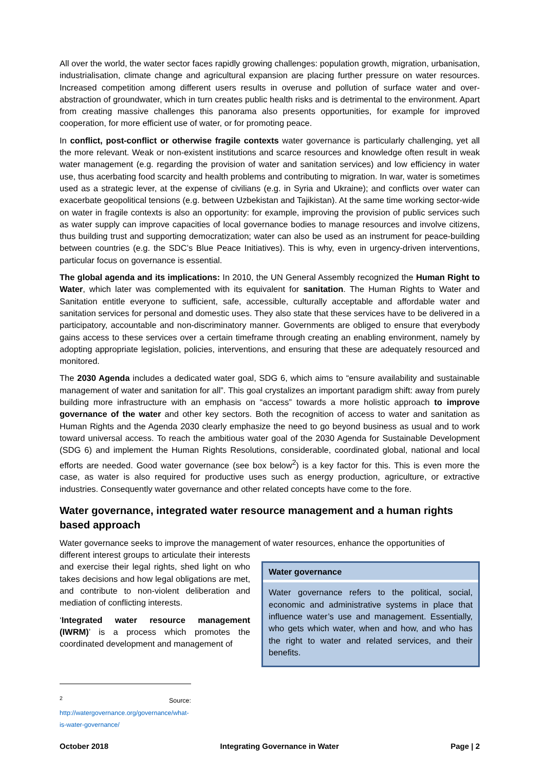All over the world, the water sector faces rapidly growing challenges: population growth, migration, urbanisation, industrialisation, climate change and agricultural expansion are placing further pressure on water resources. Increased competition among different users results in overuse and pollution of surface water and over-abstraction of groundwater, which in turn creates public health risks and is detrimental to the environment. Apart from creating massive challenges this panorama also presents opportunities, for example for improved cooperation, for more efficient use of water, or for promoting peace.
In conflict, post-conflict or otherwise fragile contexts water governance is particularly challenging, yet all the more relevant. Weak or non-existent institutions and scarce resources and knowledge often result in weak water management (e.g. regarding the provision of water and sanitation services) and low efficiency in water use, thus acerbating food scarcity and health problems and contributing to migration. In war, water is sometimes used as a strategic lever, at the expense of civilians (e.g. in Syria and Ukraine); and conflicts over water can exacerbate geopolitical tensions (e.g. between Uzbekistan and Tajikistan). At the same time working sector-wide on water in fragile contexts is also an opportunity: for example, improving the provision of public services such as water supply can improve capacities of local governance bodies to manage resources and involve citizens, thus building trust and supporting democratization; water can also be used as an instrument for peace-building between countries (e.g. the SDC’s Blue Peace Initiatives). This is why, even in urgency-driven interventions, particular focus on governance is essential.
The global agenda and its implications: In 2010, the UN General Assembly recognized the Human Right to Water, which later was complemented with its equivalent for sanitation. The Human Rights to Water and Sanitation entitle everyone to sufficient, safe, accessible, culturally acceptable and affordable water and sanitation services for personal and domestic uses. They also state that these services have to be delivered in a participatory, accountable and non-discriminatory manner. Governments are obliged to ensure that everybody gains access to these services over a certain timeframe through creating an enabling environment, namely by adopting appropriate legislation, policies, interventions, and ensuring that these are adequately resourced and monitored.
The 2030 Agenda includes a dedicated water goal, SDG 6, which aims to “ensure availability and sustainable management of water and sanitation for all”. This goal crystalizes an important paradigm shift: away from purely building more infrastructure with an emphasis on “access” towards a more holistic approach to improve governance of the water and other key sectors. Both the recognition of access to water and sanitation as Human Rights and the Agenda 2030 clearly emphasize the need to go beyond business as usual and to work toward universal access. To reach the ambitious water goal of the 2030 Agenda for Sustainable Development (SDG 6) and implement the Human Rights Resolutions, considerable, coordinated global, national and local efforts are needed. Good water governance (see box below<sup>2</sup>) is a key factor for this. This is even more the case, as water is also required for productive uses such as energy production, agriculture, or extractive industries. Consequently water governance and other related concepts have come to the fore.
Water governance, integrated water resource management and a human rights based approach
Water governance seeks to improve the management of water resources, enhance the opportunities of
different interest groups to articulate their interests and exercise their legal rights, shed light on who takes decisions and how legal obligations are met, and contribute to non-violent deliberation and mediation of conflicting interests.
‘Integrated water resource management (IWRM)’ is a process which promotes the coordinated development and management of
Water governance
Water governance refers to the political, social, economic and administrative systems in place that influence water’s use and management. Essentially, who gets which water, when and how, and who has the right to water and related services, and their benefits.
<sup>2</sup> Source: http://watergovernance.org/governance/what-is-water-governance/
October 2018 Integrating Governance in Water Page | 2